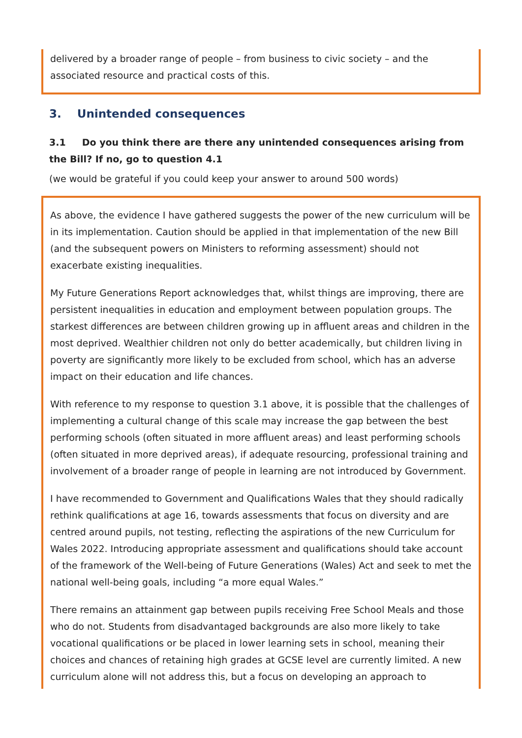delivered by a broader range of people – from business to civic society – and the associated resource and practical costs of this.
3. Unintended consequences
3.1 Do you think there are there any unintended consequences arising from the Bill? If no, go to question 4.1
(we would be grateful if you could keep your answer to around 500 words)
As above, the evidence I have gathered suggests the power of the new curriculum will be in its implementation. Caution should be applied in that implementation of the new Bill (and the subsequent powers on Ministers to reforming assessment) should not exacerbate existing inequalities.
My Future Generations Report acknowledges that, whilst things are improving, there are persistent inequalities in education and employment between population groups. The starkest differences are between children growing up in affluent areas and children in the most deprived. Wealthier children not only do better academically, but children living in poverty are significantly more likely to be excluded from school, which has an adverse impact on their education and life chances.
With reference to my response to question 3.1 above, it is possible that the challenges of implementing a cultural change of this scale may increase the gap between the best performing schools (often situated in more affluent areas) and least performing schools (often situated in more deprived areas), if adequate resourcing, professional training and involvement of a broader range of people in learning are not introduced by Government.
I have recommended to Government and Qualifications Wales that they should radically rethink qualifications at age 16, towards assessments that focus on diversity and are centred around pupils, not testing, reflecting the aspirations of the new Curriculum for Wales 2022. Introducing appropriate assessment and qualifications should take account of the framework of the Well-being of Future Generations (Wales) Act and seek to met the national well-being goals, including “a more equal Wales.”
There remains an attainment gap between pupils receiving Free School Meals and those who do not. Students from disadvantaged backgrounds are also more likely to take vocational qualifications or be placed in lower learning sets in school, meaning their choices and chances of retaining high grades at GCSE level are currently limited. A new curriculum alone will not address this, but a focus on developing an approach to